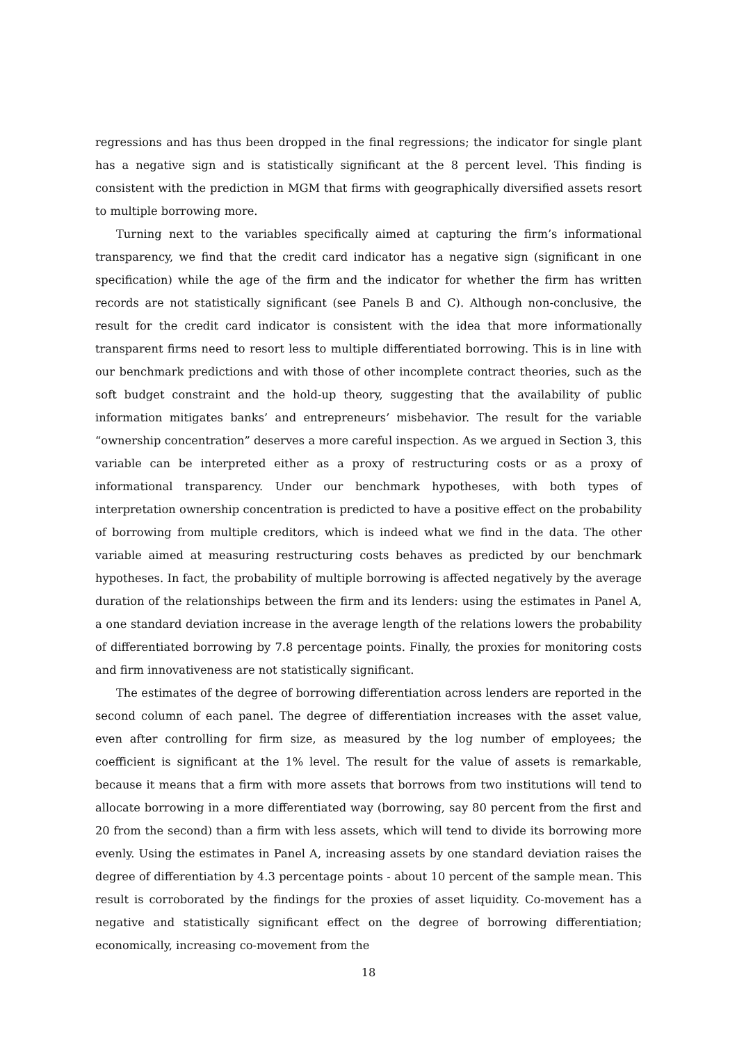regressions and has thus been dropped in the final regressions; the indicator for single plant has a negative sign and is statistically significant at the 8 percent level. This finding is consistent with the prediction in MGM that firms with geographically diversified assets resort to multiple borrowing more.
Turning next to the variables specifically aimed at capturing the firm’s informational transparency, we find that the credit card indicator has a negative sign (significant in one specification) while the age of the firm and the indicator for whether the firm has written records are not statistically significant (see Panels B and C). Although non-conclusive, the result for the credit card indicator is consistent with the idea that more informationally transparent firms need to resort less to multiple differentiated borrowing. This is in line with our benchmark predictions and with those of other incomplete contract theories, such as the soft budget constraint and the hold-up theory, suggesting that the availability of public information mitigates banks’ and entrepreneurs’ misbehavior. The result for the variable “ownership concentration” deserves a more careful inspection. As we argued in Section 3, this variable can be interpreted either as a proxy of restructuring costs or as a proxy of informational transparency. Under our benchmark hypotheses, with both types of interpretation ownership concentration is predicted to have a positive effect on the probability of borrowing from multiple creditors, which is indeed what we find in the data. The other variable aimed at measuring restructuring costs behaves as predicted by our benchmark hypotheses. In fact, the probability of multiple borrowing is affected negatively by the average duration of the relationships between the firm and its lenders: using the estimates in Panel A, a one standard deviation increase in the average length of the relations lowers the probability of differentiated borrowing by 7.8 percentage points. Finally, the proxies for monitoring costs and firm innovativeness are not statistically significant.
The estimates of the degree of borrowing differentiation across lenders are reported in the second column of each panel. The degree of differentiation increases with the asset value, even after controlling for firm size, as measured by the log number of employees; the coefficient is significant at the 1% level. The result for the value of assets is remarkable, because it means that a firm with more assets that borrows from two institutions will tend to allocate borrowing in a more differentiated way (borrowing, say 80 percent from the first and 20 from the second) than a firm with less assets, which will tend to divide its borrowing more evenly. Using the estimates in Panel A, increasing assets by one standard deviation raises the degree of differentiation by 4.3 percentage points - about 10 percent of the sample mean. This result is corroborated by the findings for the proxies of asset liquidity. Co-movement has a negative and statistically significant effect on the degree of borrowing differentiation; economically, increasing co-movement from the
18